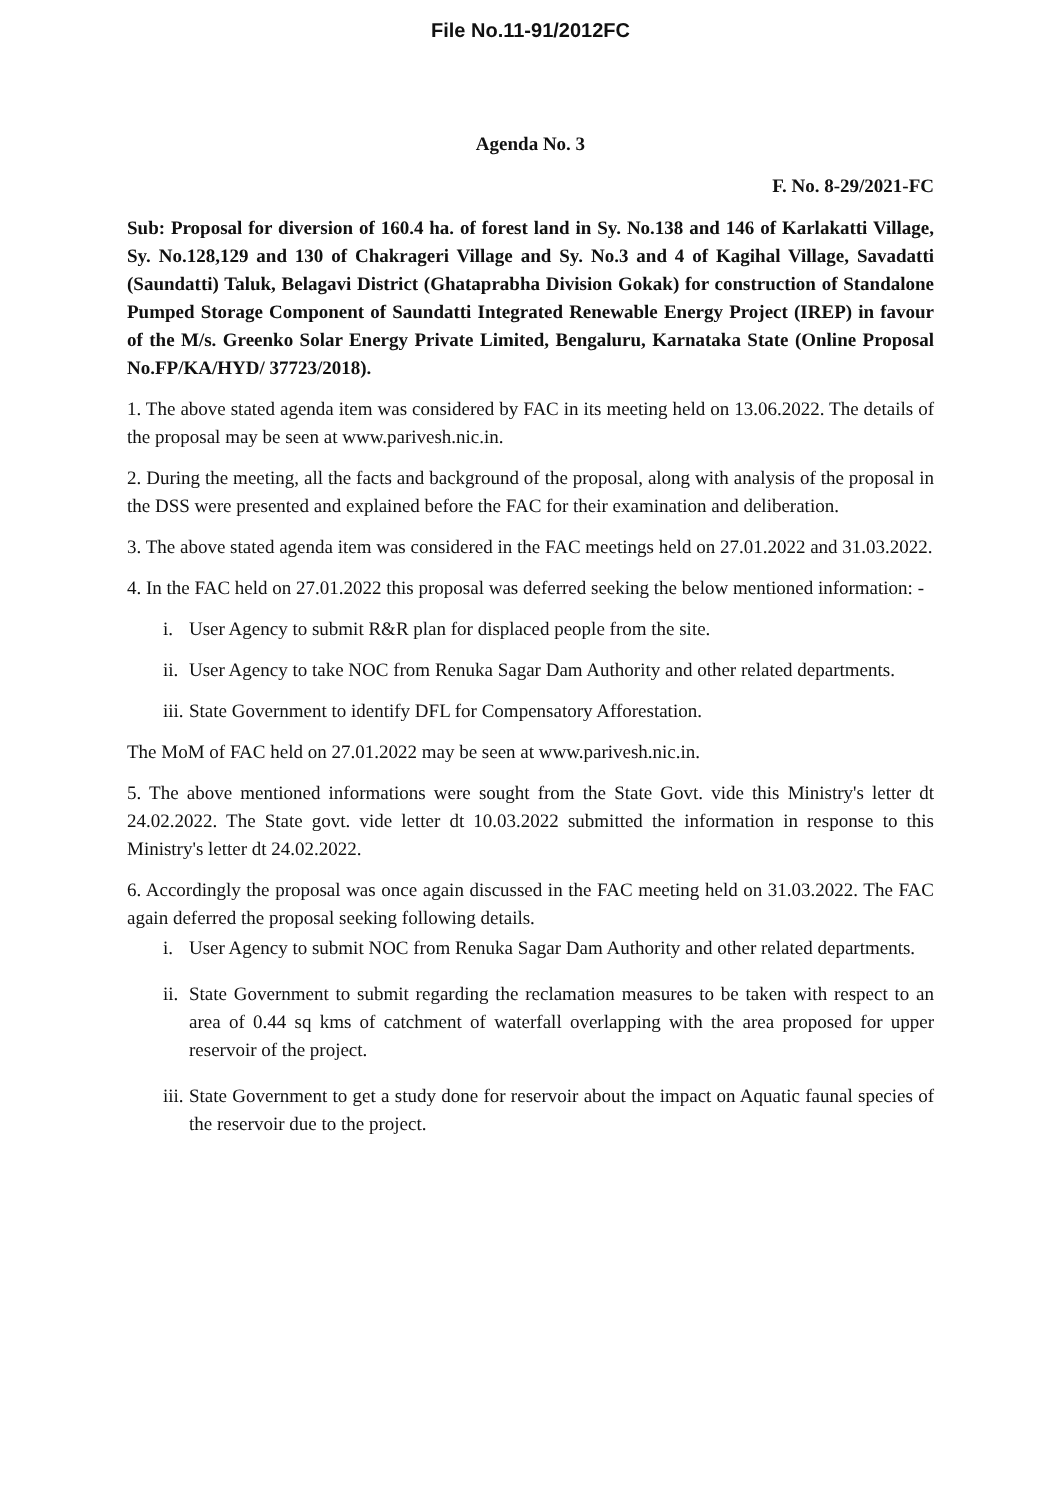File No.11-91/2012FC
Agenda No. 3
F. No. 8-29/2021-FC
Sub: Proposal for diversion of 160.4 ha. of forest land in Sy. No.138 and 146 of Karlakatti Village, Sy. No.128,129 and 130 of Chakrageri Village and Sy. No.3 and 4 of Kagihal Village, Savadatti (Saundatti) Taluk, Belagavi District (Ghataprabha Division Gokak) for construction of Standalone Pumped Storage Component of Saundatti Integrated Renewable Energy Project (IREP) in favour of the M/s. Greenko Solar Energy Private Limited, Bengaluru, Karnataka State (Online Proposal No.FP/KA/HYD/ 37723/2018).
1. The above stated agenda item was considered by FAC in its meeting held on 13.06.2022. The details of the proposal may be seen at www.parivesh.nic.in.
2. During the meeting, all the facts and background of the proposal, along with analysis of the proposal in the DSS were presented and explained before the FAC for their examination and deliberation.
3. The above stated agenda item was considered in the FAC meetings held on 27.01.2022 and 31.03.2022.
4. In the FAC held on 27.01.2022 this proposal was deferred seeking the below mentioned information: -
i. User Agency to submit R&R plan for displaced people from the site.
ii. User Agency to take NOC from Renuka Sagar Dam Authority and other related departments.
iii. State Government to identify DFL for Compensatory Afforestation.
The MoM of FAC held on 27.01.2022 may be seen at www.parivesh.nic.in.
5. The above mentioned informations were sought from the State Govt. vide this Ministry's letter dt 24.02.2022. The State govt. vide letter dt 10.03.2022 submitted the information in response to this Ministry's letter dt 24.02.2022.
6. Accordingly the proposal was once again discussed in the FAC meeting held on 31.03.2022. The FAC again deferred the proposal seeking following details.
i. User Agency to submit NOC from Renuka Sagar Dam Authority and other related departments.
ii. State Government to submit regarding the reclamation measures to be taken with respect to an area of 0.44 sq kms of catchment of waterfall overlapping with the area proposed for upper reservoir of the project.
iii. State Government to get a study done for reservoir about the impact on Aquatic faunal species of the reservoir due to the project.